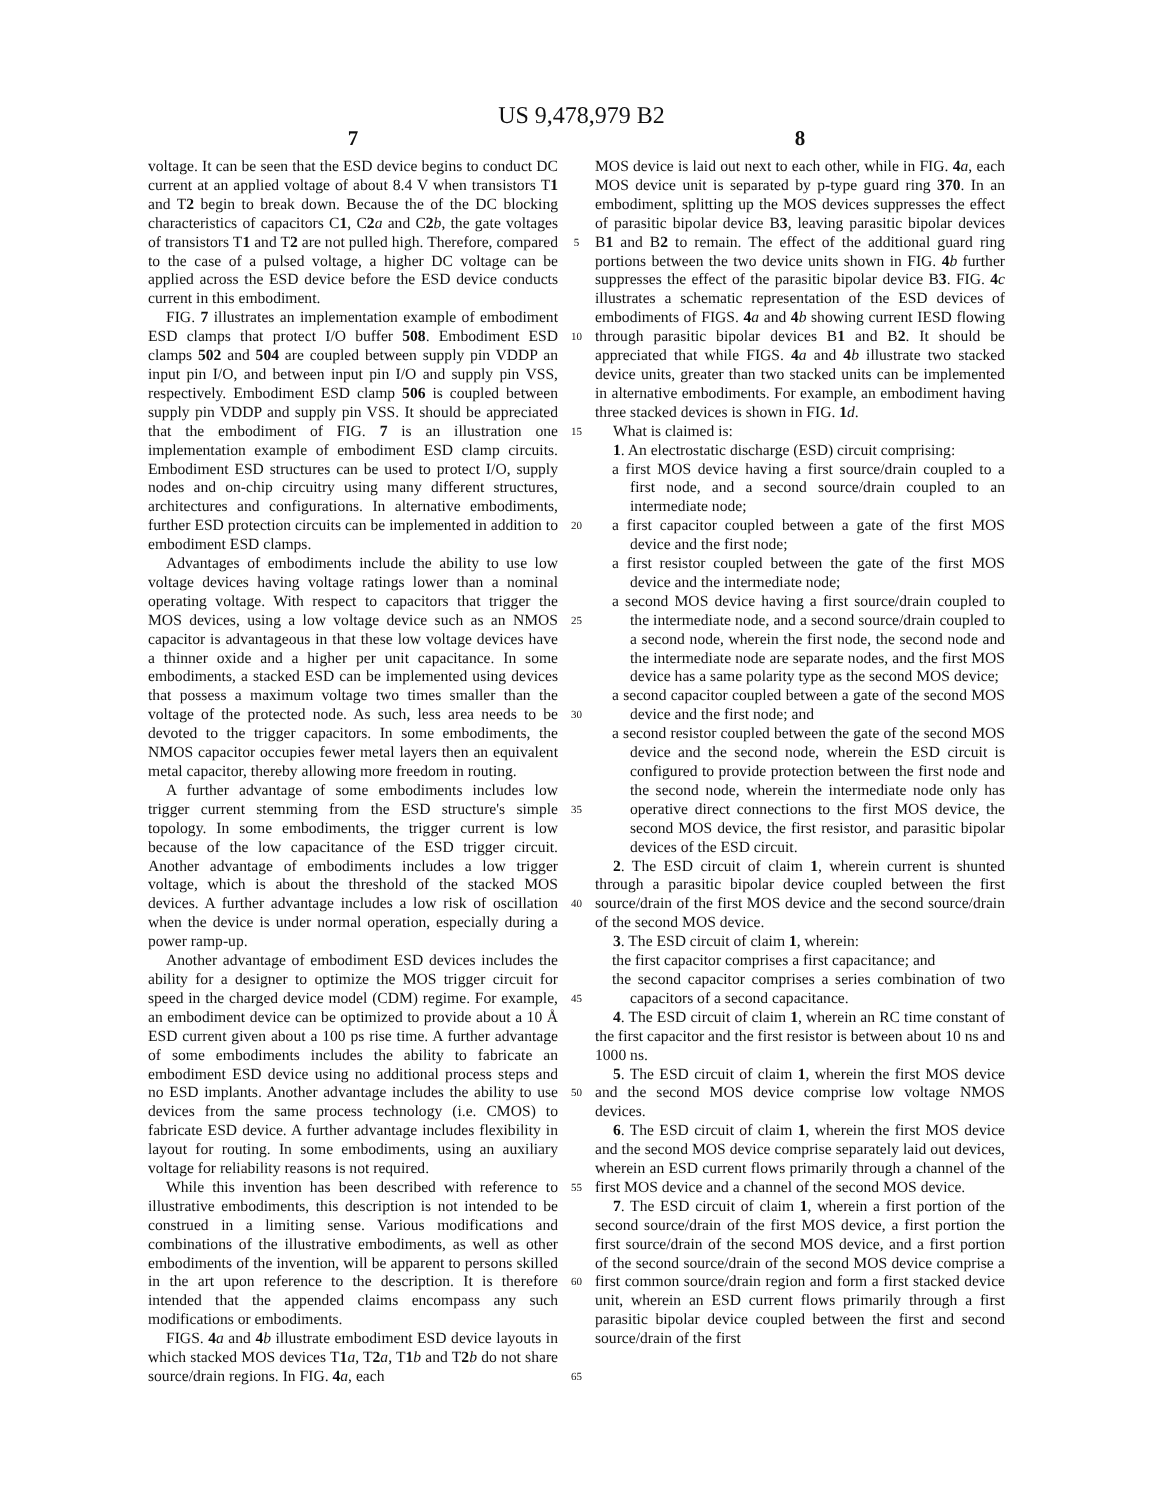US 9,478,979 B2
7
voltage. It can be seen that the ESD device begins to conduct DC current at an applied voltage of about 8.4 V when transistors T1 and T2 begin to break down. Because the of the DC blocking characteristics of capacitors C1, C2 a and C2 b, the gate voltages of transistors T1 and T2 are not pulled high. Therefore, compared to the case of a pulsed voltage, a higher DC voltage can be applied across the ESD device before the ESD device conducts current in this embodiment.
FIG. 7 illustrates an implementation example of embodiment ESD clamps that protect I/O buffer 508. Embodiment ESD clamps 502 and 504 are coupled between supply pin VDDP an input pin I/O, and between input pin I/O and supply pin VSS, respectively. Embodiment ESD clamp 506 is coupled between supply pin VDDP and supply pin VSS. It should be appreciated that the embodiment of FIG. 7 is an illustration one implementation example of embodiment ESD clamp circuits. Embodiment ESD structures can be used to protect I/O, supply nodes and on-chip circuitry using many different structures, architectures and configurations. In alternative embodiments, further ESD protection circuits can be implemented in addition to embodiment ESD clamps.
Advantages of embodiments include the ability to use low voltage devices having voltage ratings lower than a nominal operating voltage. With respect to capacitors that trigger the MOS devices, using a low voltage device such as an NMOS capacitor is advantageous in that these low voltage devices have a thinner oxide and a higher per unit capacitance. In some embodiments, a stacked ESD can be implemented using devices that possess a maximum voltage two times smaller than the voltage of the protected node. As such, less area needs to be devoted to the trigger capacitors. In some embodiments, the NMOS capacitor occupies fewer metal layers then an equivalent metal capacitor, thereby allowing more freedom in routing.
A further advantage of some embodiments includes low trigger current stemming from the ESD structure's simple topology. In some embodiments, the trigger current is low because of the low capacitance of the ESD trigger circuit. Another advantage of embodiments includes a low trigger voltage, which is about the threshold of the stacked MOS devices. A further advantage includes a low risk of oscillation when the device is under normal operation, especially during a power ramp-up.
Another advantage of embodiment ESD devices includes the ability for a designer to optimize the MOS trigger circuit for speed in the charged device model (CDM) regime. For example, an embodiment device can be optimized to provide about a 10 Å ESD current given about a 100 ps rise time. A further advantage of some embodiments includes the ability to fabricate an embodiment ESD device using no additional process steps and no ESD implants. Another advantage includes the ability to use devices from the same process technology (i.e. CMOS) to fabricate ESD device. A further advantage includes flexibility in layout for routing. In some embodiments, using an auxiliary voltage for reliability reasons is not required.
While this invention has been described with reference to illustrative embodiments, this description is not intended to be construed in a limiting sense. Various modifications and combinations of the illustrative embodiments, as well as other embodiments of the invention, will be apparent to persons skilled in the art upon reference to the description. It is therefore intended that the appended claims encompass any such modifications or embodiments.
FIGS. 4 a and 4 b illustrate embodiment ESD device layouts in which stacked MOS devices T1 a, T2 a, T1 b and T2 b do not share source/drain regions. In FIG. 4 a, each
5
10
15
20
25
30
35
40
45
50
55
60
65
8
MOS device is laid out next to each other, while in FIG. 4 a, each MOS device unit is separated by p-type guard ring 370. In an embodiment, splitting up the MOS devices suppresses the effect of parasitic bipolar device B3, leaving parasitic bipolar devices B1 and B2 to remain. The effect of the additional guard ring portions between the two device units shown in FIG. 4 b further suppresses the effect of the parasitic bipolar device B3. FIG. 4 c illustrates a schematic representation of the ESD devices of embodiments of FIGS. 4 a and 4 b showing current IESD flowing through parasitic bipolar devices B1 and B2. It should be appreciated that while FIGS. 4 a and 4 b illustrate two stacked device units, greater than two stacked units can be implemented in alternative embodiments. For example, an embodiment having three stacked devices is shown in FIG. 1 d.
What is claimed is:
1. An electrostatic discharge (ESD) circuit comprising:
a first MOS device having a first source/drain coupled to a first node, and a second source/drain coupled to an intermediate node;
a first capacitor coupled between a gate of the first MOS device and the first node;
a first resistor coupled between the gate of the first MOS device and the intermediate node;
a second MOS device having a first source/drain coupled to the intermediate node, and a second source/drain coupled to a second node, wherein the first node, the second node and the intermediate node are separate nodes, and the first MOS device has a same polarity type as the second MOS device;
a second capacitor coupled between a gate of the second MOS device and the first node; and
a second resistor coupled between the gate of the second MOS device and the second node, wherein the ESD circuit is configured to provide protection between the first node and the second node, wherein the intermediate node only has operative direct connections to the first MOS device, the second MOS device, the first resistor, and parasitic bipolar devices of the ESD circuit.
2. The ESD circuit of claim 1, wherein current is shunted through a parasitic bipolar device coupled between the first source/drain of the first MOS device and the second source/drain of the second MOS device.
3. The ESD circuit of claim 1, wherein:
the first capacitor comprises a first capacitance; and
the second capacitor comprises a series combination of two capacitors of a second capacitance.
4. The ESD circuit of claim 1, wherein an RC time constant of the first capacitor and the first resistor is between about 10 ns and 1000 ns.
5. The ESD circuit of claim 1, wherein the first MOS device and the second MOS device comprise low voltage NMOS devices.
6. The ESD circuit of claim 1, wherein the first MOS device and the second MOS device comprise separately laid out devices, wherein an ESD current flows primarily through a channel of the first MOS device and a channel of the second MOS device.
7. The ESD circuit of claim 1, wherein a first portion of the second source/drain of the first MOS device, a first portion the first source/drain of the second MOS device, and a first portion of the second source/drain of the second MOS device comprise a first common source/drain region and form a first stacked device unit, wherein an ESD current flows primarily through a first parasitic bipolar device coupled between the first and second source/drain of the first